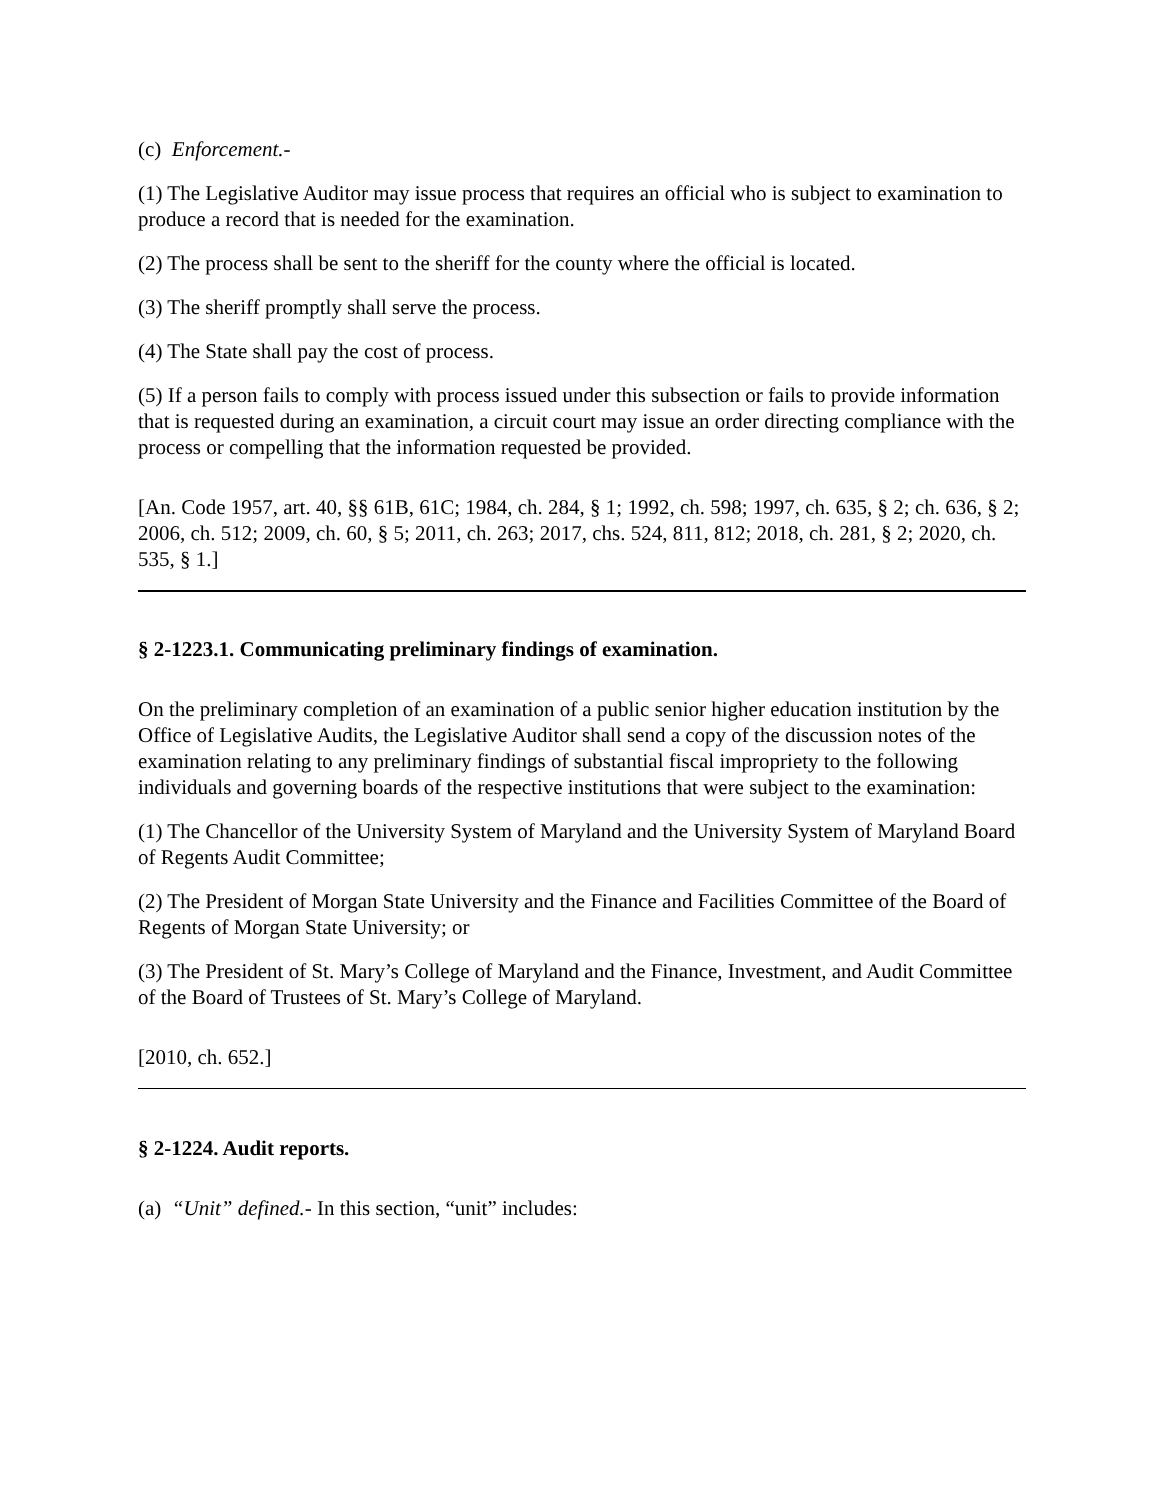(c) Enforcement.-
(1) The Legislative Auditor may issue process that requires an official who is subject to examination to produce a record that is needed for the examination.
(2) The process shall be sent to the sheriff for the county where the official is located.
(3) The sheriff promptly shall serve the process.
(4) The State shall pay the cost of process.
(5) If a person fails to comply with process issued under this subsection or fails to provide information that is requested during an examination, a circuit court may issue an order directing compliance with the process or compelling that the information requested be provided.
[An. Code 1957, art. 40, §§ 61B, 61C; 1984, ch. 284, § 1; 1992, ch. 598; 1997, ch. 635, § 2; ch. 636, § 2; 2006, ch. 512; 2009, ch. 60, § 5; 2011, ch. 263; 2017, chs. 524, 811, 812; 2018, ch. 281, § 2; 2020, ch. 535, § 1.]
§ 2-1223.1. Communicating preliminary findings of examination.
On the preliminary completion of an examination of a public senior higher education institution by the Office of Legislative Audits, the Legislative Auditor shall send a copy of the discussion notes of the examination relating to any preliminary findings of substantial fiscal impropriety to the following individuals and governing boards of the respective institutions that were subject to the examination:
(1) The Chancellor of the University System of Maryland and the University System of Maryland Board of Regents Audit Committee;
(2) The President of Morgan State University and the Finance and Facilities Committee of the Board of Regents of Morgan State University; or
(3) The President of St. Mary’s College of Maryland and the Finance, Investment, and Audit Committee of the Board of Trustees of St. Mary’s College of Maryland.
[2010, ch. 652.]
§ 2-1224. Audit reports.
(a) “Unit” defined.- In this section, “unit” includes: